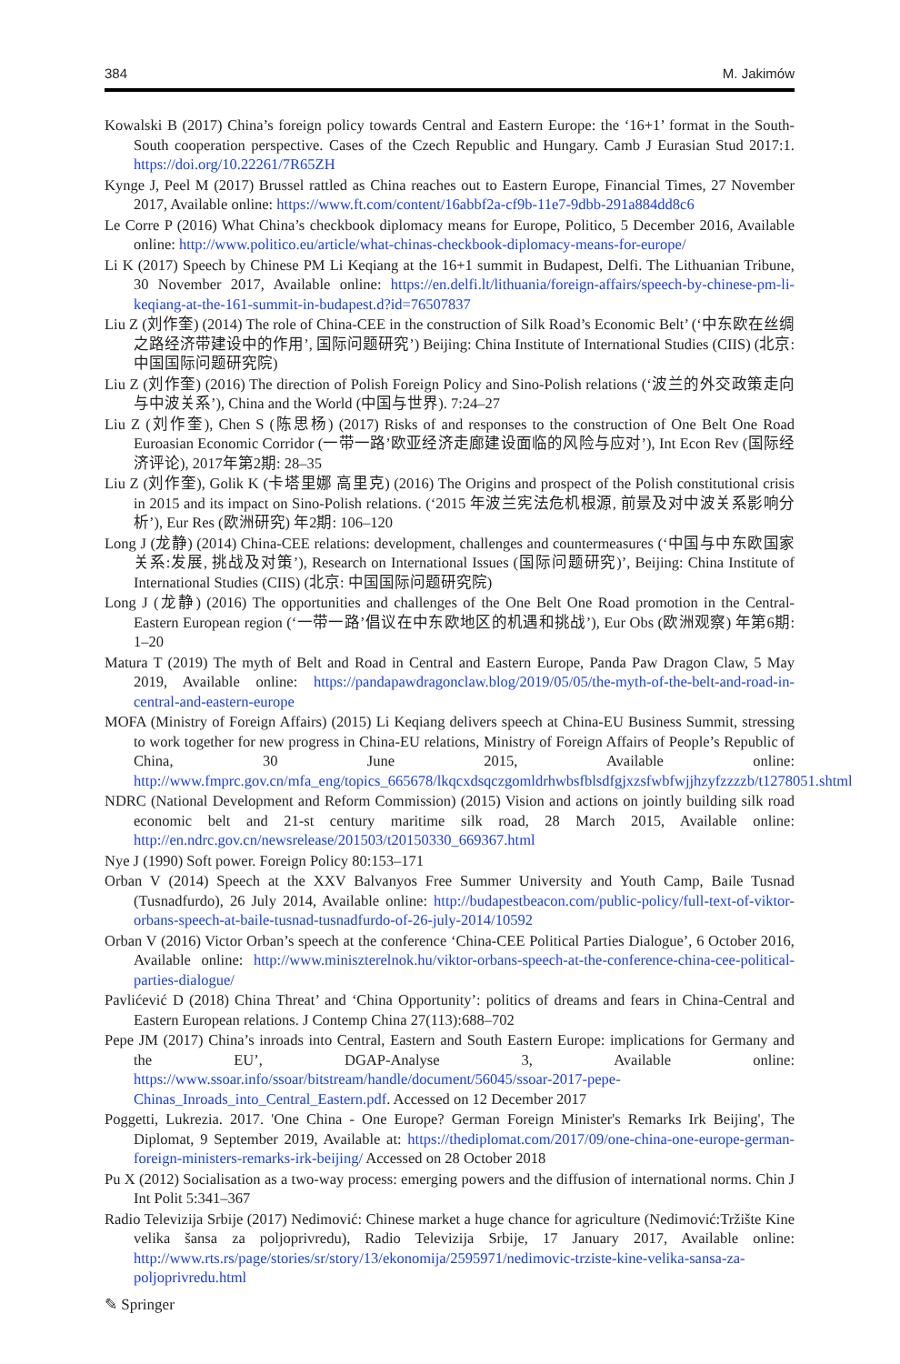384 M. Jakimów
Kowalski B (2017) China’s foreign policy towards Central and Eastern Europe: the ‘16+1’ format in the South-South cooperation perspective. Cases of the Czech Republic and Hungary. Camb J Eurasian Stud 2017:1. https://doi.org/10.22261/7R65ZH
Kynge J, Peel M (2017) Brussel rattled as China reaches out to Eastern Europe, Financial Times, 27 November 2017, Available online: https://www.ft.com/content/16abbf2a-cf9b-11e7-9dbb-291a884dd8c6
Le Corre P (2016) What China’s checkbook diplomacy means for Europe, Politico, 5 December 2016, Available online: http://www.politico.eu/article/what-chinas-checkbook-diplomacy-means-for-europe/
Li K (2017) Speech by Chinese PM Li Keqiang at the 16+1 summit in Budapest, Delfi. The Lithuanian Tribune, 30 November 2017, Available online: https://en.delfi.lt/lithuania/foreign-affairs/speech-by-chinese-pm-li-keqiang-at-the-161-summit-in-budapest.d?id=76507837
Liu Z (刘作奎) (2014) The role of China-CEE in the construction of Silk Road’s Economic Belt’ (‘中东欧在丝绸之路经济带建设中的作用’, 国际问题研究’) Beijing: China Institute of International Studies (CIIS) (北京: 中国国际问题研究院)
Liu Z (刘作奎) (2016) The direction of Polish Foreign Policy and Sino-Polish relations (‘波兰的外交政策走向与中波关系’), China and the World (中国与世界). 7:24–27
Liu Z (刘作奎), Chen S (陈思杨) (2017) Risks of and responses to the construction of One Belt One Road Euroasian Economic Corridor (一带一路’欧亚经济走廊建设面临的风险与应对’), Int Econ Rev (国际经济评论), 2017年第2期: 28–35
Liu Z (刘作奎), Golik K (卡塔里娜 高里克) (2016) The Origins and prospect of the Polish constitutional crisis in 2015 and its impact on Sino-Polish relations. (‘2015 年波兰宪法危机根源, 前景及对中波关系影响分析’), Eur Res (欧洲研究) 年2期: 106–120
Long J (龙静) (2014) China-CEE relations: development, challenges and countermeasures (‘中国与中东欧国家关系:发展, 挑战及对策’), Research on International Issues (国际问题研究)’, Beijing: China Institute of International Studies (CIIS) (北京: 中国国际问题研究院)
Long J (龙静) (2016) The opportunities and challenges of the One Belt One Road promotion in the Central-Eastern European region (‘一带一路’倡议在中东欧地区的机遇和挑战’), Eur Obs (欧洲观察) 年第6期: 1–20
Matura T (2019) The myth of Belt and Road in Central and Eastern Europe, Panda Paw Dragon Claw, 5 May 2019, Available online: https://pandapawdragonclaw.blog/2019/05/05/the-myth-of-the-belt-and-road-in-central-and-eastern-europe
MOFA (Ministry of Foreign Affairs) (2015) Li Keqiang delivers speech at China-EU Business Summit, stressing to work together for new progress in China-EU relations, Ministry of Foreign Affairs of People’s Republic of China, 30 June 2015, Available online: http://www.fmprc.gov.cn/mfa_eng/topics_665678/lkqcxdsqczgomldrhwbsfblsdfgjxzsfwbfwjjhzyfzzzzb/t1278051.shtml
NDRC (National Development and Reform Commission) (2015) Vision and actions on jointly building silk road economic belt and 21-st century maritime silk road, 28 March 2015, Available online: http://en.ndrc.gov.cn/newsrelease/201503/t20150330_669367.html
Nye J (1990) Soft power. Foreign Policy 80:153–171
Orban V (2014) Speech at the XXV Balvanyos Free Summer University and Youth Camp, Baile Tusnad (Tusnadfurdo), 26 July 2014, Available online: http://budapestbeacon.com/public-policy/full-text-of-viktor-orbans-speech-at-baile-tusnad-tusnadfurdo-of-26-july-2014/10592
Orban V (2016) Victor Orban’s speech at the conference ‘China-CEE Political Parties Dialogue’, 6 October 2016, Available online: http://www.miniszterelnok.hu/viktor-orbans-speech-at-the-conference-china-cee-political-parties-dialogue/
Pavlićević D (2018) China Threat’ and ‘China Opportunity’: politics of dreams and fears in China-Central and Eastern European relations. J Contemp China 27(113):688–702
Pepe JM (2017) China’s inroads into Central, Eastern and South Eastern Europe: implications for Germany and the EU’, DGAP-Analyse 3, Available online: https://www.ssoar.info/ssoar/bitstream/handle/document/56045/ssoar-2017-pepe-Chinas_Inroads_into_Central_Eastern.pdf. Accessed on 12 December 2017
Poggetti, Lukrezia. 2017. 'One China - One Europe? German Foreign Minister's Remarks Irk Beijing', The Diplomat, 9 September 2019, Available at: https://thediplomat.com/2017/09/one-china-one-europe-german-foreign-ministers-remarks-irk-beijing/ Accessed on 28 October 2018
Pu X (2012) Socialisation as a two-way process: emerging powers and the diffusion of international norms. Chin J Int Polit 5:341–367
Radio Televizija Srbije (2017) Nedimović: Chinese market a huge chance for agriculture (Nedimović:Tržište Kine velika šansa za poljoprivredu), Radio Televizija Srbije, 17 January 2017, Available online: http://www.rts.rs/page/stories/sr/story/13/ekonomija/2595971/nedimovic-trziste-kine-velika-sansa-za-poljoprivredu.html
✎ Springer